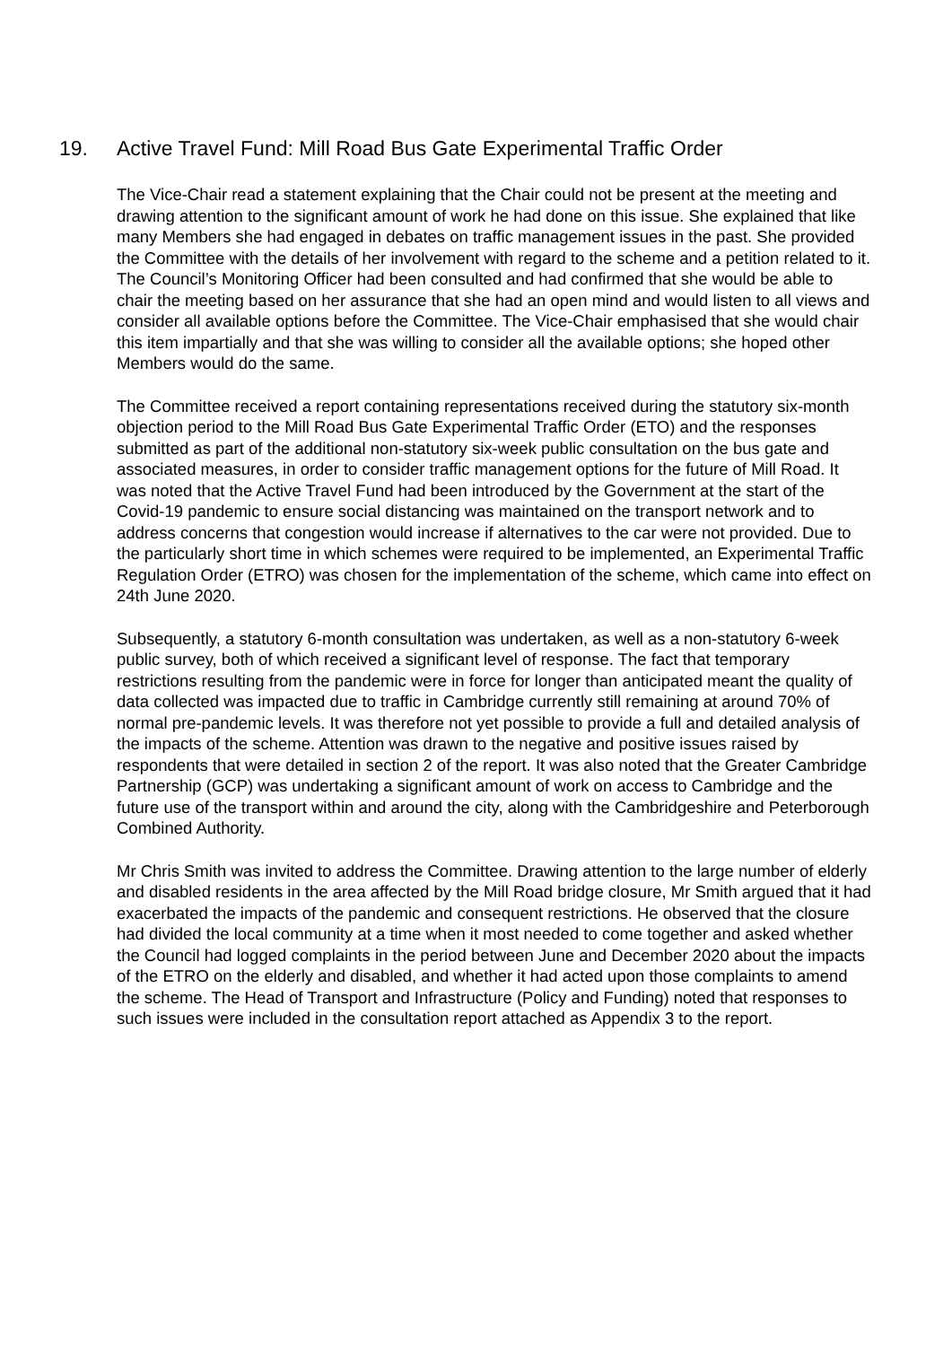19. Active Travel Fund: Mill Road Bus Gate Experimental Traffic Order
The Vice-Chair read a statement explaining that the Chair could not be present at the meeting and drawing attention to the significant amount of work he had done on this issue. She explained that like many Members she had engaged in debates on traffic management issues in the past. She provided the Committee with the details of her involvement with regard to the scheme and a petition related to it. The Council’s Monitoring Officer had been consulted and had confirmed that she would be able to chair the meeting based on her assurance that she had an open mind and would listen to all views and consider all available options before the Committee. The Vice-Chair emphasised that she would chair this item impartially and that she was willing to consider all the available options; she hoped other Members would do the same.
The Committee received a report containing representations received during the statutory six-month objection period to the Mill Road Bus Gate Experimental Traffic Order (ETO) and the responses submitted as part of the additional non-statutory six-week public consultation on the bus gate and associated measures, in order to consider traffic management options for the future of Mill Road. It was noted that the Active Travel Fund had been introduced by the Government at the start of the Covid-19 pandemic to ensure social distancing was maintained on the transport network and to address concerns that congestion would increase if alternatives to the car were not provided. Due to the particularly short time in which schemes were required to be implemented, an Experimental Traffic Regulation Order (ETRO) was chosen for the implementation of the scheme, which came into effect on 24th June 2020.
Subsequently, a statutory 6-month consultation was undertaken, as well as a non-statutory 6-week public survey, both of which received a significant level of response. The fact that temporary restrictions resulting from the pandemic were in force for longer than anticipated meant the quality of data collected was impacted due to traffic in Cambridge currently still remaining at around 70% of normal pre-pandemic levels. It was therefore not yet possible to provide a full and detailed analysis of the impacts of the scheme. Attention was drawn to the negative and positive issues raised by respondents that were detailed in section 2 of the report. It was also noted that the Greater Cambridge Partnership (GCP) was undertaking a significant amount of work on access to Cambridge and the future use of the transport within and around the city, along with the Cambridgeshire and Peterborough Combined Authority.
Mr Chris Smith was invited to address the Committee. Drawing attention to the large number of elderly and disabled residents in the area affected by the Mill Road bridge closure, Mr Smith argued that it had exacerbated the impacts of the pandemic and consequent restrictions. He observed that the closure had divided the local community at a time when it most needed to come together and asked whether the Council had logged complaints in the period between June and December 2020 about the impacts of the ETRO on the elderly and disabled, and whether it had acted upon those complaints to amend the scheme. The Head of Transport and Infrastructure (Policy and Funding) noted that responses to such issues were included in the consultation report attached as Appendix 3 to the report.